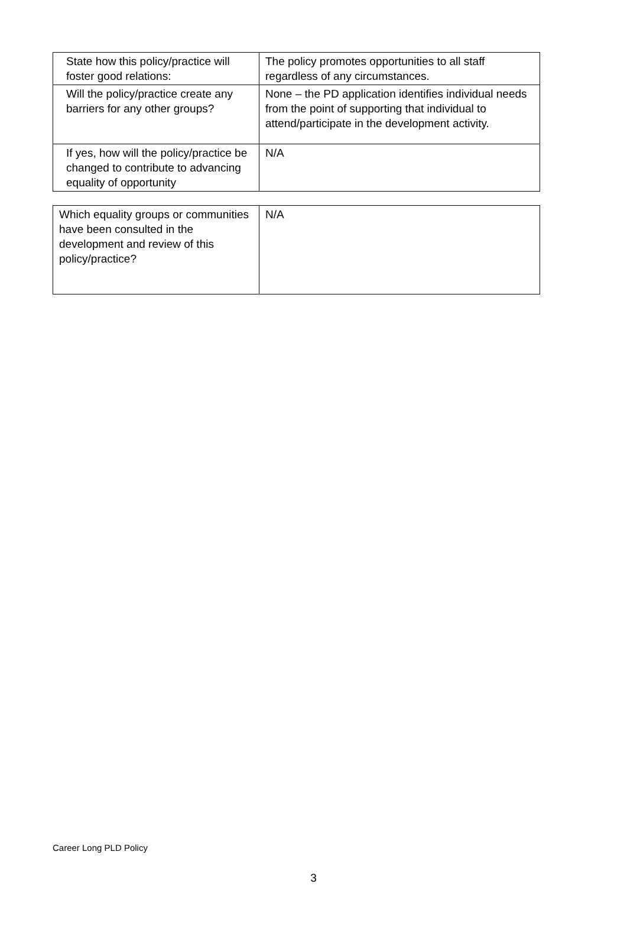| State how this policy/practice will foster good relations: | The policy promotes opportunities to all staff regardless of any circumstances. |
| Will the policy/practice create any barriers for any other groups? | None – the PD application identifies individual needs from the point of supporting that individual to attend/participate in the development activity. |
| If yes, how will the policy/practice be changed to contribute to advancing equality of opportunity | N/A |
| Which equality groups or communities have been consulted in the development and review of this policy/practice? | N/A |
Career Long PLD Policy
3